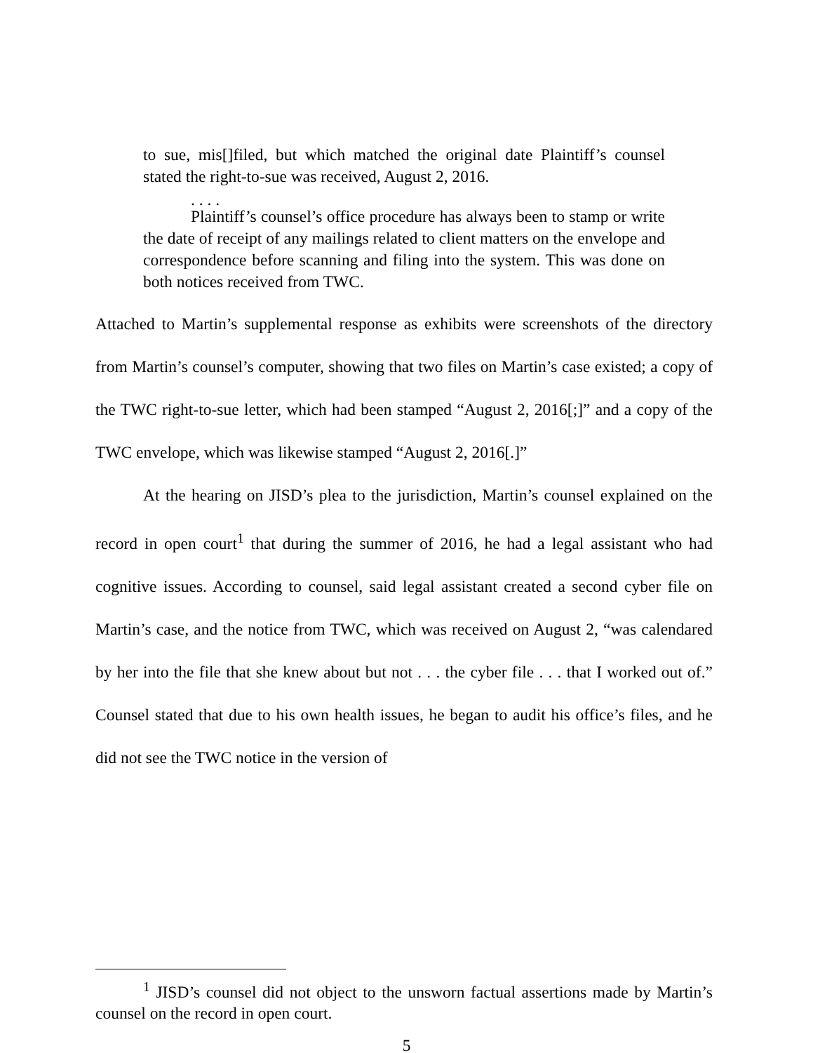to sue, mis[]filed, but which matched the original date Plaintiff’s counsel stated the right-to-sue was received, August 2, 2016.
. . . .
Plaintiff’s counsel’s office procedure has always been to stamp or write the date of receipt of any mailings related to client matters on the envelope and correspondence before scanning and filing into the system. This was done on both notices received from TWC.
Attached to Martin’s supplemental response as exhibits were screenshots of the directory from Martin’s counsel’s computer, showing that two files on Martin’s case existed; a copy of the TWC right-to-sue letter, which had been stamped “August 2, 2016[;]” and a copy of the TWC envelope, which was likewise stamped “August 2, 2016[.]”
At the hearing on JISD’s plea to the jurisdiction, Martin’s counsel explained on the record in open court<sup>1</sup> that during the summer of 2016, he had a legal assistant who had cognitive issues. According to counsel, said legal assistant created a second cyber file on Martin’s case, and the notice from TWC, which was received on August 2, “was calendared by her into the file that she knew about but not . . . the cyber file . . . that I worked out of.” Counsel stated that due to his own health issues, he began to audit his office’s files, and he did not see the TWC notice in the version of
<sup>1</sup> JISD’s counsel did not object to the unsworn factual assertions made by Martin’s counsel on the record in open court.
5